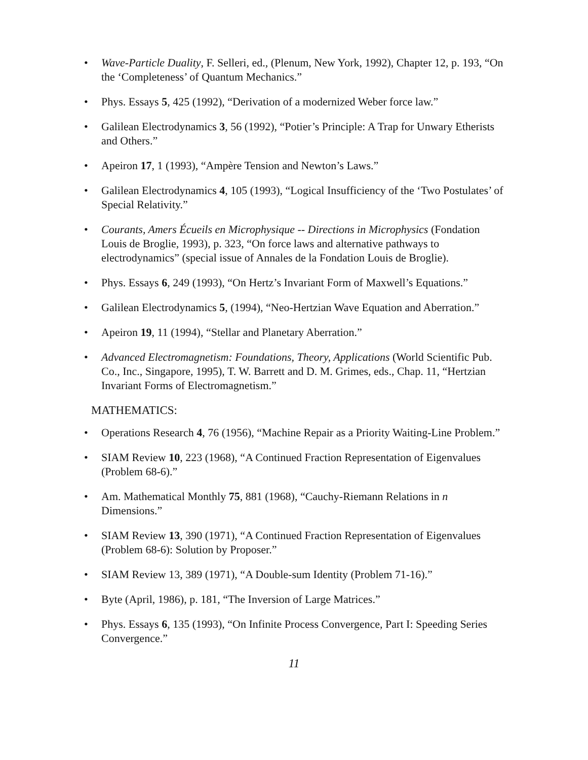• Wave-Particle Duality, F. Selleri, ed., (Plenum, New York, 1992), Chapter 12, p. 193, “On the ‘Completeness’ of Quantum Mechanics.”
• Phys. Essays 5, 425 (1992), “Derivation of a modernized Weber force law.”
• Galilean Electrodynamics 3, 56 (1992), “Potier’s Principle: A Trap for Unwary Etherists and Others.”
• Apeiron 17, 1 (1993), “Ampère Tension and Newton’s Laws.”
• Galilean Electrodynamics 4, 105 (1993), “Logical Insufficiency of the ‘Two Postulates’ of Special Relativity.”
• Courants, Amers Écueils en Microphysique -- Directions in Microphysics (Fondation Louis de Broglie, 1993), p. 323, “On force laws and alternative pathways to electrodynamics” (special issue of Annales de la Fondation Louis de Broglie).
• Phys. Essays 6, 249 (1993), “On Hertz’s Invariant Form of Maxwell’s Equations.”
• Galilean Electrodynamics 5, (1994), “Neo-Hertzian Wave Equation and Aberration.”
• Apeiron 19, 11 (1994), “Stellar and Planetary Aberration.”
• Advanced Electromagnetism: Foundations, Theory, Applications (World Scientific Pub. Co., Inc., Singapore, 1995), T. W. Barrett and D. M. Grimes, eds., Chap. 11, “Hertzian Invariant Forms of Electromagnetism.”
MATHEMATICS:
• Operations Research 4, 76 (1956), “Machine Repair as a Priority Waiting-Line Problem.”
• SIAM Review 10, 223 (1968), “A Continued Fraction Representation of Eigenvalues (Problem 68-6).”
• Am. Mathematical Monthly 75, 881 (1968), “Cauchy-Riemann Relations in n Dimensions.”
• SIAM Review 13, 390 (1971), “A Continued Fraction Representation of Eigenvalues (Problem 68-6): Solution by Proposer.”
• SIAM Review 13, 389 (1971), “A Double-sum Identity (Problem 71-16).”
• Byte (April, 1986), p. 181, “The Inversion of Large Matrices.”
• Phys. Essays 6, 135 (1993), “On Infinite Process Convergence, Part I: Speeding Series Convergence.”
11